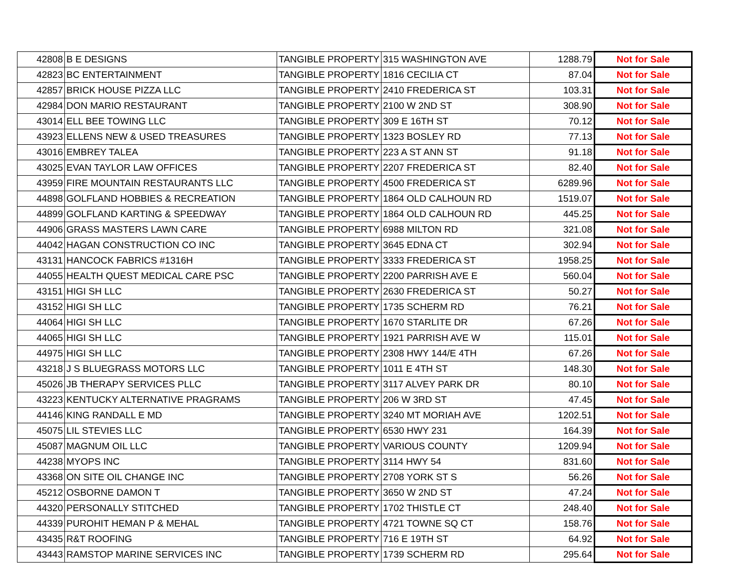| 42808 | B E DESIGNS | TANGIBLE PROPERTY | 315 WASHINGTON AVE | 1288.79 | Not for Sale |
| 42823 | BC ENTERTAINMENT | TANGIBLE PROPERTY | 1816 CECILIA CT | 87.04 | Not for Sale |
| 42857 | BRICK HOUSE PIZZA LLC | TANGIBLE PROPERTY | 2410 FREDERICA ST | 103.31 | Not for Sale |
| 42984 | DON MARIO RESTAURANT | TANGIBLE PROPERTY | 2100 W 2ND ST | 308.90 | Not for Sale |
| 43014 | ELL BEE TOWING LLC | TANGIBLE PROPERTY | 309 E 16TH ST | 70.12 | Not for Sale |
| 43923 | ELLENS NEW & USED TREASURES | TANGIBLE PROPERTY | 1323 BOSLEY RD | 77.13 | Not for Sale |
| 43016 | EMBREY TALEA | TANGIBLE PROPERTY | 223 A ST ANN ST | 91.18 | Not for Sale |
| 43025 | EVAN TAYLOR LAW OFFICES | TANGIBLE PROPERTY | 2207 FREDERICA ST | 82.40 | Not for Sale |
| 43959 | FIRE MOUNTAIN RESTAURANTS LLC | TANGIBLE PROPERTY | 4500 FREDERICA ST | 6289.96 | Not for Sale |
| 44898 | GOLFLAND HOBBIES & RECREATION | TANGIBLE PROPERTY | 1864 OLD CALHOUN RD | 1519.07 | Not for Sale |
| 44899 | GOLFLAND KARTING & SPEEDWAY | TANGIBLE PROPERTY | 1864 OLD CALHOUN RD | 445.25 | Not for Sale |
| 44906 | GRASS MASTERS LAWN CARE | TANGIBLE PROPERTY | 6988 MILTON RD | 321.08 | Not for Sale |
| 44042 | HAGAN CONSTRUCTION CO INC | TANGIBLE PROPERTY | 3645 EDNA CT | 302.94 | Not for Sale |
| 43131 | HANCOCK FABRICS #1316H | TANGIBLE PROPERTY | 3333 FREDERICA ST | 1958.25 | Not for Sale |
| 44055 | HEALTH QUEST MEDICAL CARE PSC | TANGIBLE PROPERTY | 2200 PARRISH AVE E | 560.04 | Not for Sale |
| 43151 | HIGI SH LLC | TANGIBLE PROPERTY | 2630 FREDERICA ST | 50.27 | Not for Sale |
| 43152 | HIGI SH LLC | TANGIBLE PROPERTY | 1735 SCHERM RD | 76.21 | Not for Sale |
| 44064 | HIGI SH LLC | TANGIBLE PROPERTY | 1670 STARLITE DR | 67.26 | Not for Sale |
| 44065 | HIGI SH LLC | TANGIBLE PROPERTY | 1921 PARRISH AVE W | 115.01 | Not for Sale |
| 44975 | HIGI SH LLC | TANGIBLE PROPERTY | 2308 HWY 144/E 4TH | 67.26 | Not for Sale |
| 43218 | J S BLUEGRASS MOTORS LLC | TANGIBLE PROPERTY | 1011 E 4TH ST | 148.30 | Not for Sale |
| 45026 | JB THERAPY SERVICES PLLC | TANGIBLE PROPERTY | 3117 ALVEY PARK DR | 80.10 | Not for Sale |
| 43223 | KENTUCKY ALTERNATIVE PRAGRAMS | TANGIBLE PROPERTY | 206 W 3RD ST | 47.45 | Not for Sale |
| 44146 | KING RANDALL E MD | TANGIBLE PROPERTY | 3240 MT MORIAH AVE | 1202.51 | Not for Sale |
| 45075 | LIL STEVIES LLC | TANGIBLE PROPERTY | 6530 HWY 231 | 164.39 | Not for Sale |
| 45087 | MAGNUM OIL LLC | TANGIBLE PROPERTY | VARIOUS COUNTY | 1209.94 | Not for Sale |
| 44238 | MYOPS INC | TANGIBLE PROPERTY | 3114 HWY 54 | 831.60 | Not for Sale |
| 43368 | ON SITE OIL CHANGE INC | TANGIBLE PROPERTY | 2708 YORK ST S | 56.26 | Not for Sale |
| 45212 | OSBORNE DAMON T | TANGIBLE PROPERTY | 3650 W 2ND ST | 47.24 | Not for Sale |
| 44320 | PERSONALLY STITCHED | TANGIBLE PROPERTY | 1702 THISTLE CT | 248.40 | Not for Sale |
| 44339 | PUROHIT HEMAN P & MEHAL | TANGIBLE PROPERTY | 4721 TOWNE SQ CT | 158.76 | Not for Sale |
| 43435 | R&T ROOFING | TANGIBLE PROPERTY | 716 E 19TH ST | 64.92 | Not for Sale |
| 43443 | RAMSTOP MARINE SERVICES INC | TANGIBLE PROPERTY | 1739 SCHERM RD | 295.64 | Not for Sale |